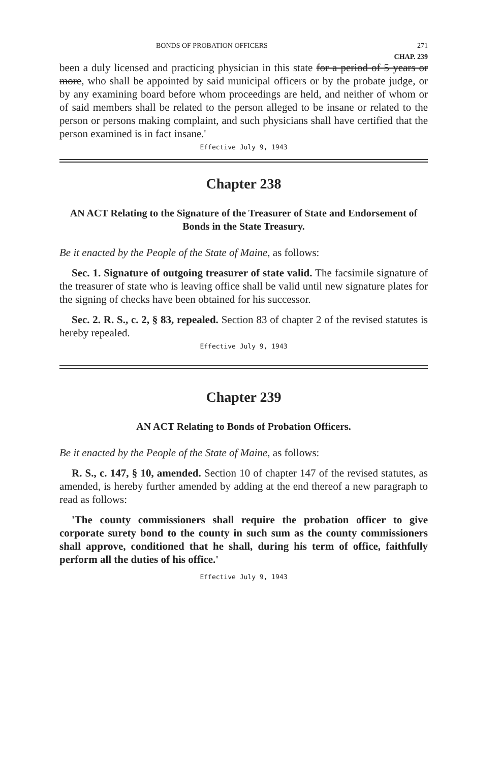BONDS OF PROBATION OFFICERS 271
CHAP. 239
been a duly licensed and practicing physician in this state for a period of 5 years or more, who shall be appointed by said municipal officers or by the probate judge, or by any examining board before whom proceedings are held, and neither of whom or of said members shall be related to the person alleged to be insane or related to the person or persons making complaint, and such physicians shall have certified that the person examined is in fact insane.'
Effective July 9, 1943
Chapter 238
AN ACT Relating to the Signature of the Treasurer of State and Endorsement of Bonds in the State Treasury.
Be it enacted by the People of the State of Maine, as follows:
Sec. 1. Signature of outgoing treasurer of state valid. The facsimile signature of the treasurer of state who is leaving office shall be valid until new signature plates for the signing of checks have been obtained for his successor.
Sec. 2. R. S., c. 2, § 83, repealed. Section 83 of chapter 2 of the revised statutes is hereby repealed.
Effective July 9, 1943
Chapter 239
AN ACT Relating to Bonds of Probation Officers.
Be it enacted by the People of the State of Maine, as follows:
R. S., c. 147, § 10, amended. Section 10 of chapter 147 of the revised statutes, as amended, is hereby further amended by adding at the end thereof a new paragraph to read as follows:
'The county commissioners shall require the probation officer to give corporate surety bond to the county in such sum as the county commissioners shall approve, conditioned that he shall, during his term of office, faithfully perform all the duties of his office.'
Effective July 9, 1943